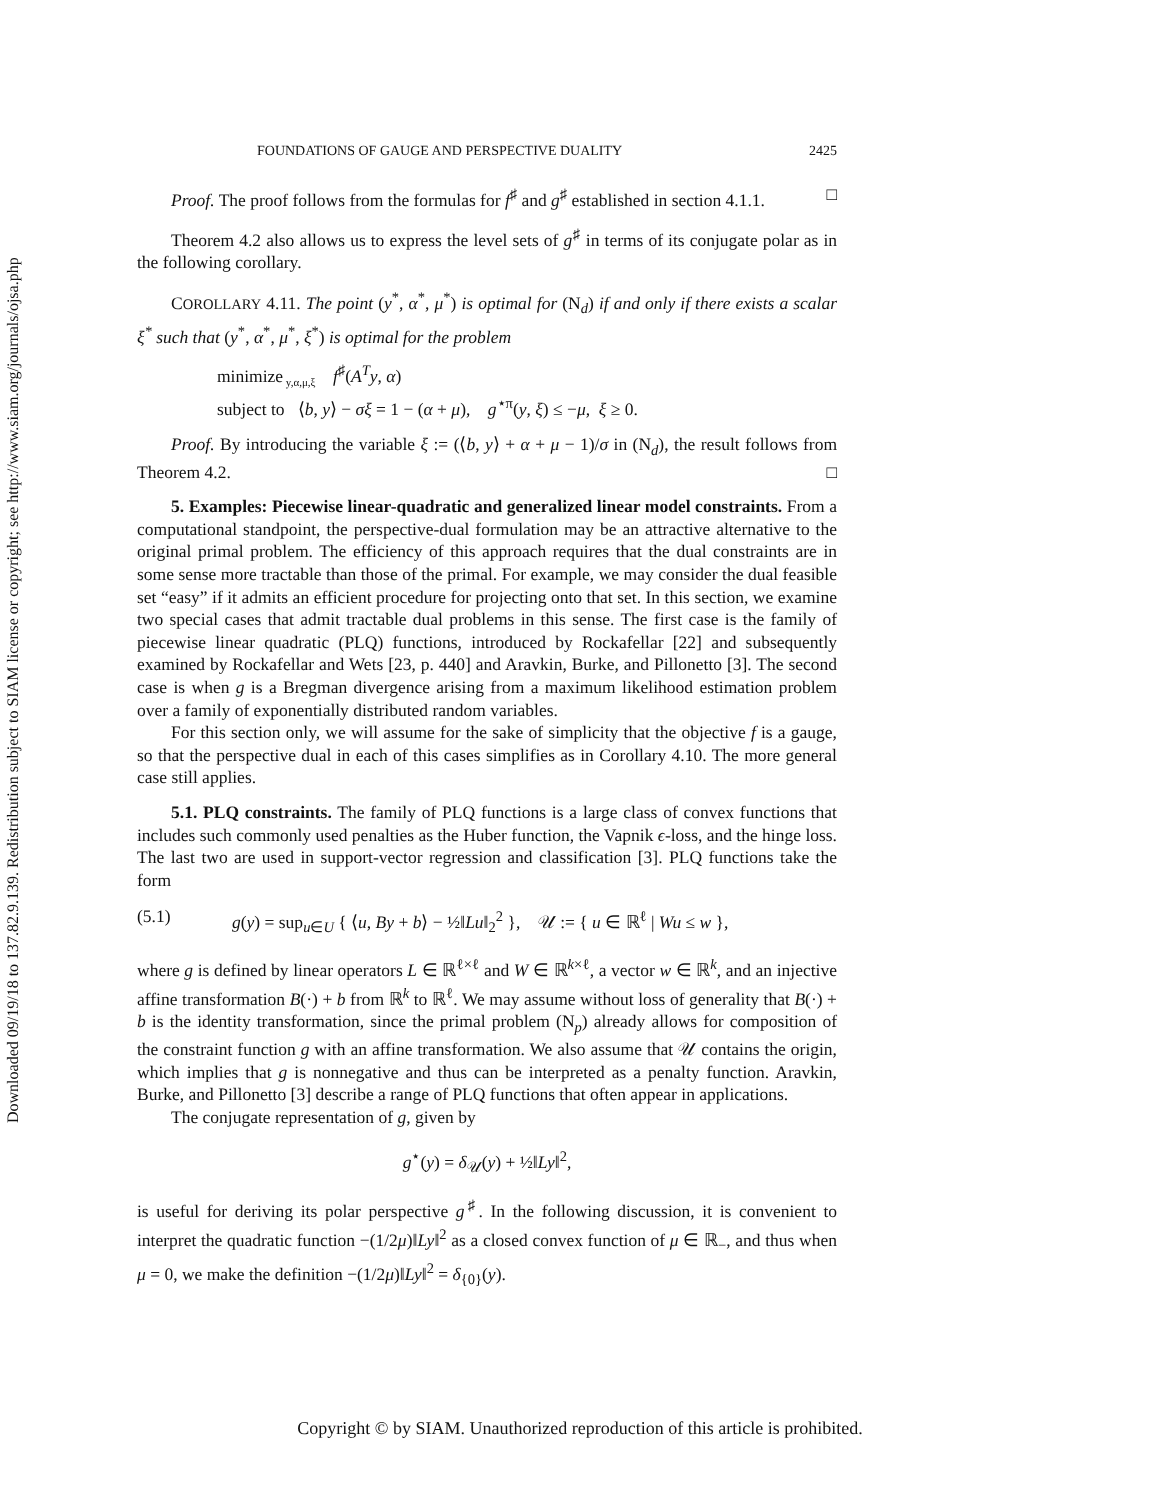Downloaded 09/19/18 to 137.82.9.139. Redistribution subject to SIAM license or copyright; see http://www.siam.org/journals/ojsa.php
FOUNDATIONS OF GAUGE AND PERSPECTIVE DUALITY 2425
Proof. The proof follows from the formulas for f<sup>♯</sup> and g<sup>♯</sup> established in section 4.1.1. □
Theorem 4.2 also allows us to express the level sets of g<sup>♯</sup> in terms of its conjugate polar as in the following corollary.
COROLLARY 4.11. The point (y<sup>*</sup>, α<sup>*</sup>, μ<sup>*</sup>) is optimal for (N<sub>d</sub>) if and only if there exists a scalar ξ<sup>*</sup> such that (y<sup>*</sup>, α<sup>*</sup>, μ<sup>*</sup>, ξ<sup>*</sup>) is optimal for the problem
minimize<sub>y,α,μ,ξ</sub> f<sup>♯</sup>(A<sup>T</sup>y, α)
subject to ⟨b, y⟩ − σξ = 1 − (α + μ), g<sup>⋆π</sup>(y, ξ) ≤ −μ, ξ ≥ 0.
Proof. By introducing the variable ξ := (⟨b, y⟩ + α + μ − 1)/σ in (N<sub>d</sub>), the result follows from Theorem 4.2. □
5. Examples: Piecewise linear-quadratic and generalized linear model constraints. From a computational standpoint, the perspective-dual formulation may be an attractive alternative to the original primal problem. The efficiency of this approach requires that the dual constraints are in some sense more tractable than those of the primal. For example, we may consider the dual feasible set “easy” if it admits an efficient procedure for projecting onto that set. In this section, we examine two special cases that admit tractable dual problems in this sense. The first case is the family of piecewise linear quadratic (PLQ) functions, introduced by Rockafellar [22] and subsequently examined by Rockafellar and Wets [23, p. 440] and Aravkin, Burke, and Pillonetto [3]. The second case is when g is a Bregman divergence arising from a maximum likelihood estimation problem over a family of exponentially distributed random variables.
For this section only, we will assume for the sake of simplicity that the objective f is a gauge, so that the perspective dual in each of this cases simplifies as in Corollary 4.10. The more general case still applies.
5.1. PLQ constraints. The family of PLQ functions is a large class of convex functions that includes such commonly used penalties as the Huber function, the Vapnik ϵ-loss, and the hinge loss. The last two are used in support-vector regression and classification [3]. PLQ functions take the form
(5.1) g(y) = sup<sub>u∈U</sub> { ⟨u, By + b⟩ − ½‖Lu‖<sub>2</sub><sup>2</sup> }, 𝒰 := { u ∈ ℝ<sup>ℓ</sup> | Wu ≤ w },
where g is defined by linear operators L ∈ ℝ<sup>ℓ×ℓ</sup> and W ∈ ℝ<sup>k×ℓ</sup>, a vector w ∈ ℝ<sup>k</sup>, and an injective affine transformation B(·) + b from ℝ<sup>k</sup> to ℝ<sup>ℓ</sup>. We may assume without loss of generality that B(·) + b is the identity transformation, since the primal problem (N<sub>p</sub>) already allows for composition of the constraint function g with an affine transformation. We also assume that 𝒰 contains the origin, which implies that g is nonnegative and thus can be interpreted as a penalty function. Aravkin, Burke, and Pillonetto [3] describe a range of PLQ functions that often appear in applications.
The conjugate representation of g, given by
g<sup>⋆</sup>(y) = δ<sub>𝒰</sub>(y) + ½‖Ly‖<sup>2</sup>,
is useful for deriving its polar perspective g<sup>♯</sup>. In the following discussion, it is convenient to interpret the quadratic function −(1/2μ)‖Ly‖<sup>2</sup> as a closed convex function of μ ∈ ℝ<sub>−</sub>, and thus when μ = 0, we make the definition −(1/2μ)‖Ly‖<sup>2</sup> = δ<sub>{0}</sub>(y).
Copyright © by SIAM. Unauthorized reproduction of this article is prohibited.